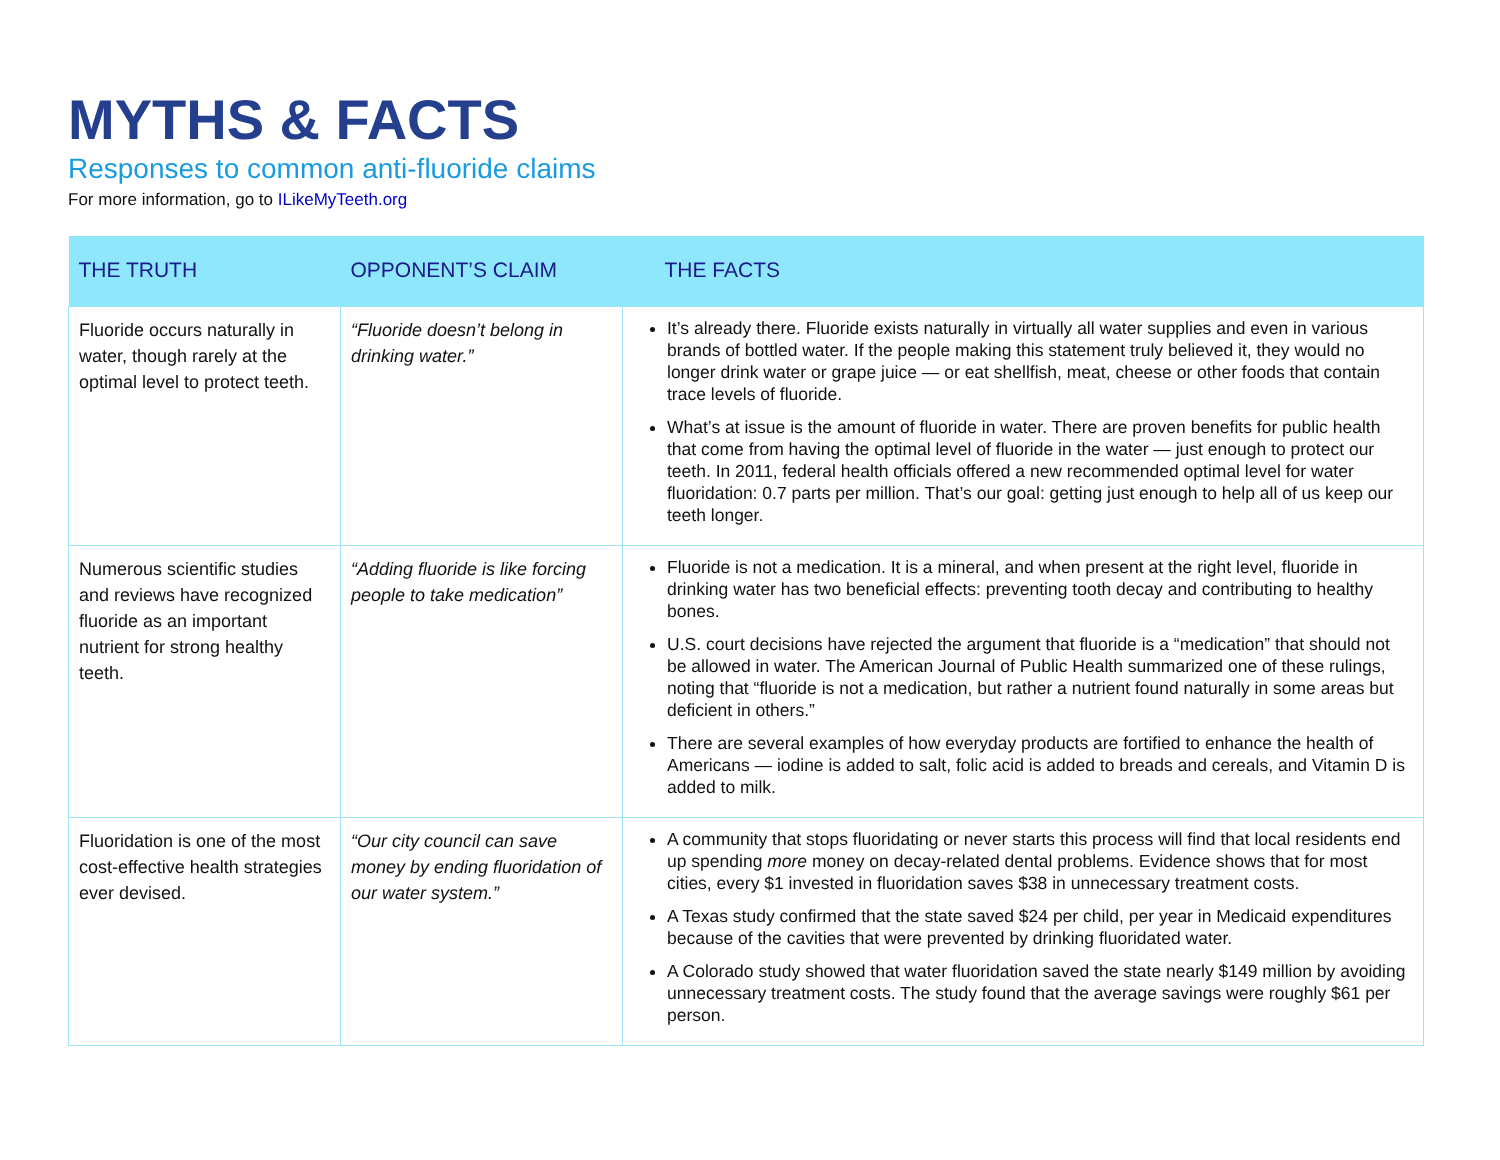MYTHS & FACTS
Responses to common anti-fluoride claims
For more information, go to ILikeMyTeeth.org
| THE TRUTH | OPPONENT’S CLAIM | THE FACTS |
| --- | --- | --- |
| Fluoride occurs naturally in water, though rarely at the optimal level to protect teeth. | “Fluoride doesn’t belong in drinking water.” | It’s already there. Fluoride exists naturally in virtually all water supplies and even in various brands of bottled water. If the people making this statement truly believed it, they would no longer drink water or grape juice — or eat shellfish, meat, cheese or other foods that contain trace levels of fluoride. What’s at issue is the amount of fluoride in water. There are proven benefits for public health that come from having the optimal level of fluoride in the water — just enough to protect our teeth. In 2011, federal health officials offered a new recommended optimal level for water fluoridation: 0.7 parts per million. That’s our goal: getting just enough to help all of us keep our teeth longer. |
| Numerous scientific studies and reviews have recognized fluoride as an important nutrient for strong healthy teeth. | “Adding fluoride is like forcing people to take medication” | Fluoride is not a medication. It is a mineral, and when present at the right level, fluoride in drinking water has two beneficial effects: preventing tooth decay and contributing to healthy bones. U.S. court decisions have rejected the argument that fluoride is a “medication” that should not be allowed in water. The American Journal of Public Health summarized one of these rulings, noting that “fluoride is not a medication, but rather a nutrient found naturally in some areas but deficient in others.” There are several examples of how everyday products are fortified to enhance the health of Americans — iodine is added to salt, folic acid is added to breads and cereals, and Vitamin D is added to milk. |
| Fluoridation is one of the most cost-effective health strategies ever devised. | “Our city council can save money by ending fluoridation of our water system.” | A community that stops fluoridating or never starts this process will find that local residents end up spending more money on decay-related dental problems. Evidence shows that for most cities, every $1 invested in fluoridation saves $38 in unnecessary treatment costs. A Texas study confirmed that the state saved $24 per child, per year in Medicaid expenditures because of the cavities that were prevented by drinking fluoridated water. A Colorado study showed that water fluoridation saved the state nearly $149 million by avoiding unnecessary treatment costs. The study found that the average savings were roughly $61 per person. |